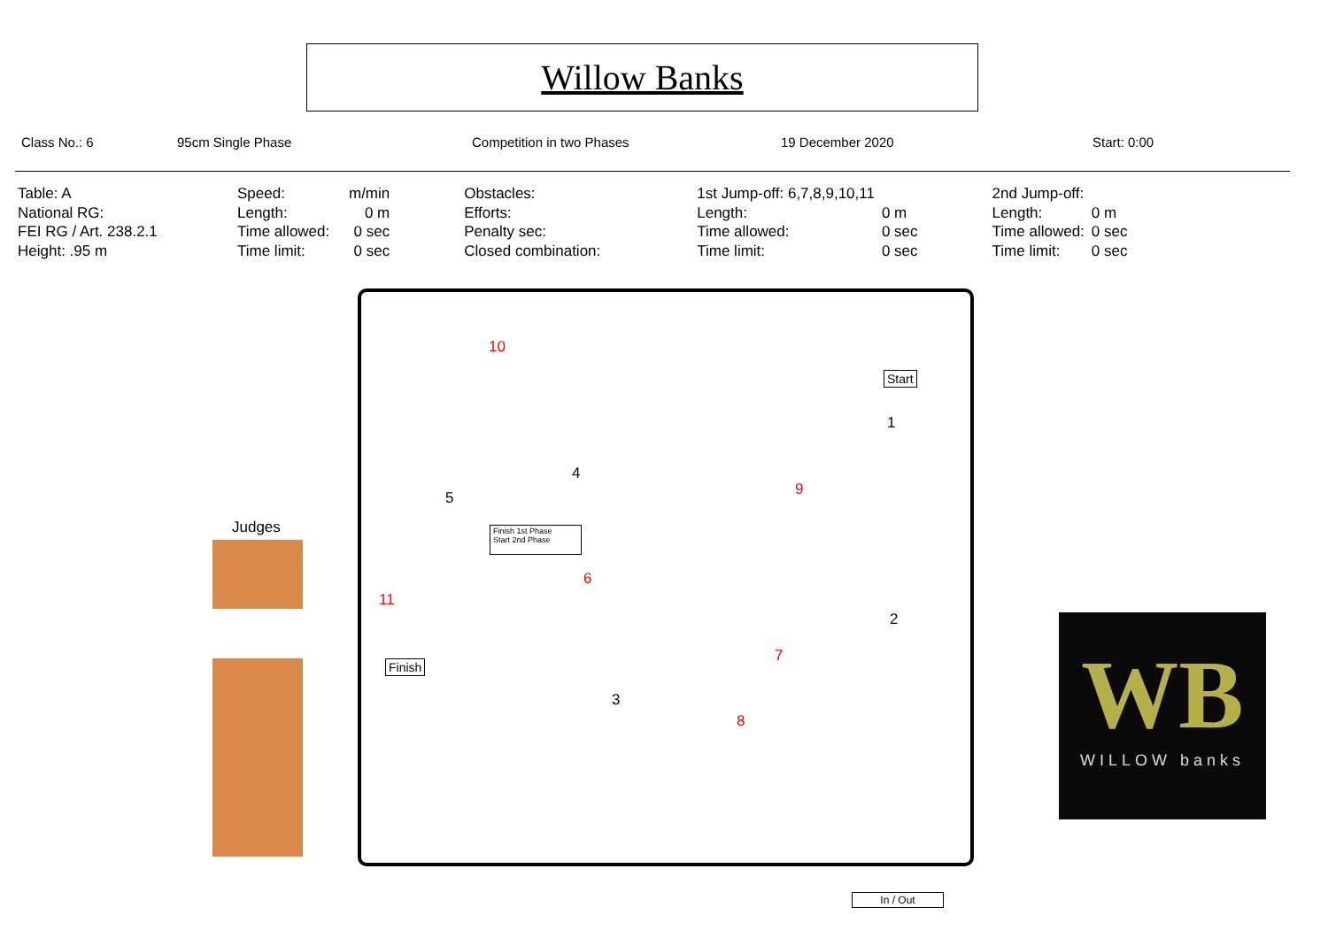Willow Banks
Class No.: 6 95cm Single Phase Competition in two Phases 19 December 2020 Start: 0:00
| Table: A | Speed: | m/min | Obstacles: | 1st Jump-off: 6,7,8,9,10,11 | | 2nd Jump-off: | |
| National RG: | Length: | 0 m | Efforts: | Length: | 0 m | Length: | 0 m |
| FEI RG / Art. 238.2.1 | Time allowed: | 0 sec | Penalty sec: | Time allowed: | 0 sec | Time allowed: | 0 sec |
| Height: .95 m | Time limit: | 0 sec | Closed combination: | Time limit: | 0 sec | Time limit: | 0 sec |
10
Start
1
4
9
5
Finish 1st Phase
Start 2nd Phase
Judges
6
11
2
Finish
7
3
8
In / Out
WB
WILLOW banks